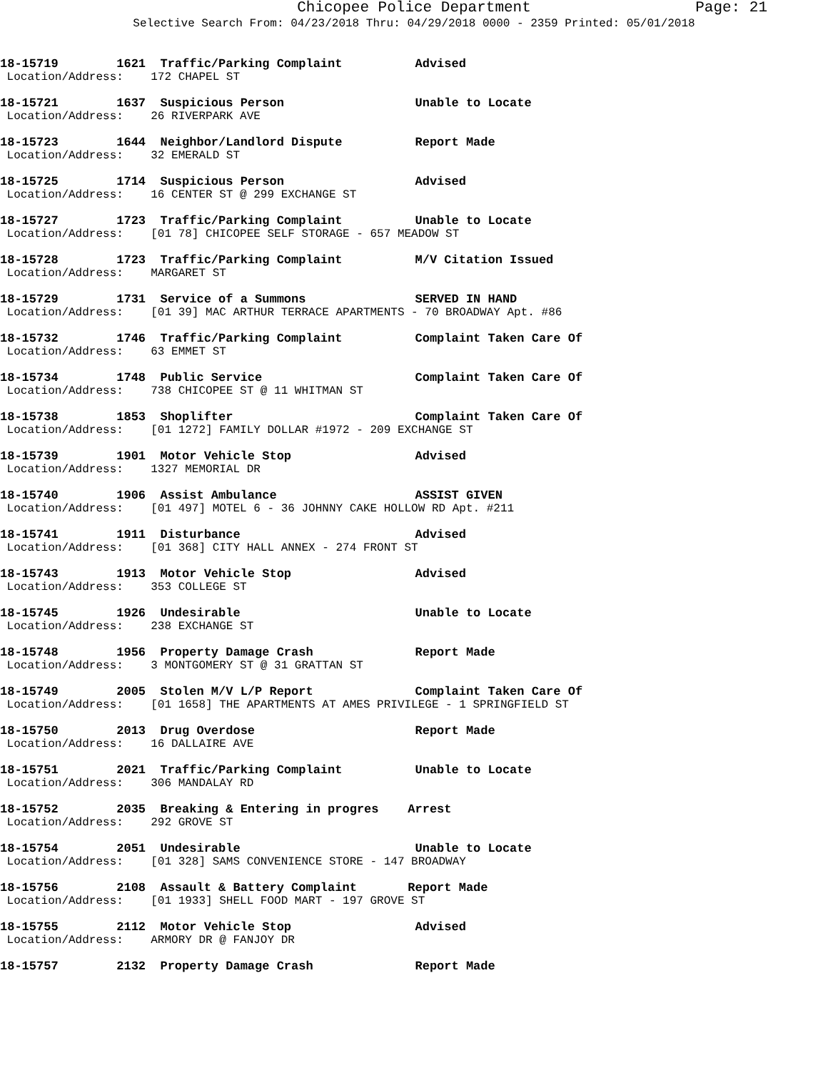Chicopee Police Department Page: 21
Selective Search From: 04/23/2018 Thru: 04/29/2018 0000 - 2359 Printed: 05/01/2018
18-15719 1621 Traffic/Parking Complaint Advised
Location/Address: 172 CHAPEL ST
18-15721 1637 Suspicious Person Unable to Locate
Location/Address: 26 RIVERPARK AVE
18-15723 1644 Neighbor/Landlord Dispute Report Made
Location/Address: 32 EMERALD ST
18-15725 1714 Suspicious Person Advised
Location/Address: 16 CENTER ST @ 299 EXCHANGE ST
18-15727 1723 Traffic/Parking Complaint Unable to Locate
Location/Address: [01 78] CHICOPEE SELF STORAGE - 657 MEADOW ST
18-15728 1723 Traffic/Parking Complaint M/V Citation Issued
Location/Address: MARGARET ST
18-15729 1731 Service of a Summons SERVED IN HAND
Location/Address: [01 39] MAC ARTHUR TERRACE APARTMENTS - 70 BROADWAY Apt. #86
18-15732 1746 Traffic/Parking Complaint Complaint Taken Care Of
Location/Address: 63 EMMET ST
18-15734 1748 Public Service Complaint Taken Care Of
Location/Address: 738 CHICOPEE ST @ 11 WHITMAN ST
18-15738 1853 Shoplifter Complaint Taken Care Of
Location/Address: [01 1272] FAMILY DOLLAR #1972 - 209 EXCHANGE ST
18-15739 1901 Motor Vehicle Stop Advised
Location/Address: 1327 MEMORIAL DR
18-15740 1906 Assist Ambulance ASSIST GIVEN
Location/Address: [01 497] MOTEL 6 - 36 JOHNNY CAKE HOLLOW RD Apt. #211
18-15741 1911 Disturbance Advised
Location/Address: [01 368] CITY HALL ANNEX - 274 FRONT ST
18-15743 1913 Motor Vehicle Stop Advised
Location/Address: 353 COLLEGE ST
18-15745 1926 Undesirable Unable to Locate
Location/Address: 238 EXCHANGE ST
18-15748 1956 Property Damage Crash Report Made
Location/Address: 3 MONTGOMERY ST @ 31 GRATTAN ST
18-15749 2005 Stolen M/V L/P Report Complaint Taken Care Of
Location/Address: [01 1658] THE APARTMENTS AT AMES PRIVILEGE - 1 SPRINGFIELD ST
18-15750 2013 Drug Overdose Report Made
Location/Address: 16 DALLAIRE AVE
18-15751 2021 Traffic/Parking Complaint Unable to Locate
Location/Address: 306 MANDALAY RD
18-15752 2035 Breaking & Entering in progres Arrest
Location/Address: 292 GROVE ST
18-15754 2051 Undesirable Unable to Locate
Location/Address: [01 328] SAMS CONVENIENCE STORE - 147 BROADWAY
18-15756 2108 Assault & Battery Complaint Report Made
Location/Address: [01 1933] SHELL FOOD MART - 197 GROVE ST
18-15755 2112 Motor Vehicle Stop Advised
Location/Address: ARMORY DR @ FANJOY DR
18-15757 2132 Property Damage Crash Report Made